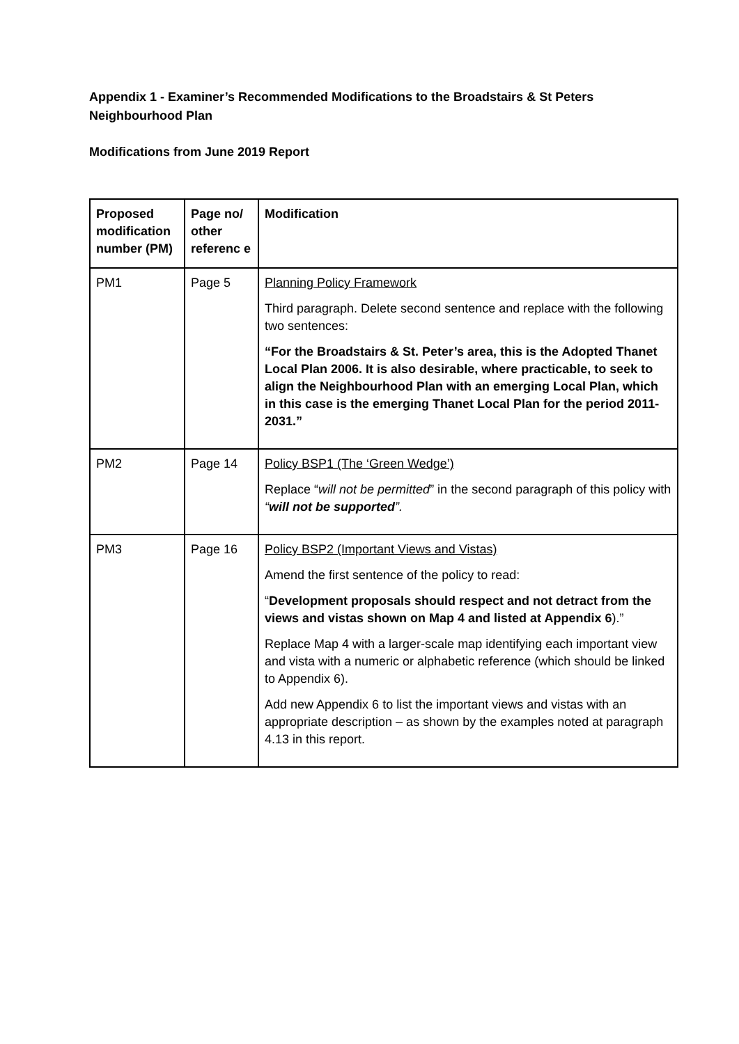Appendix 1 - Examiner’s Recommended Modifications to the Broadstairs & St Peters Neighbourhood Plan
Modifications from June 2019 Report
| Proposed modification number (PM) | Page no/ other referenc e | Modification |
| --- | --- | --- |
| PM1 | Page 5 | Planning Policy Framework Third paragraph. Delete second sentence and replace with the following two sentences: “For the Broadstairs & St. Peter’s area, this is the Adopted Thanet Local Plan 2006. It is also desirable, where practicable, to seek to align the Neighbourhood Plan with an emerging Local Plan, which in this case is the emerging Thanet Local Plan for the period 2011-2031.” |
| PM2 | Page 14 | Policy BSP1 (The ‘Green Wedge’) Replace “ will not be permitted ” in the second paragraph of this policy with “ will not be supported ”. |
| PM3 | Page 16 | Policy BSP2 (Important Views and Vistas) Amend the first sentence of the policy to read: “ Development proposals should respect and not detract from the views and vistas shown on Map 4 and listed at Appendix 6 ).” Replace Map 4 with a larger-scale map identifying each important view and vista with a numeric or alphabetic reference (which should be linked to Appendix 6). Add new Appendix 6 to list the important views and vistas with an appropriate description – as shown by the examples noted at paragraph 4.13 in this report. |